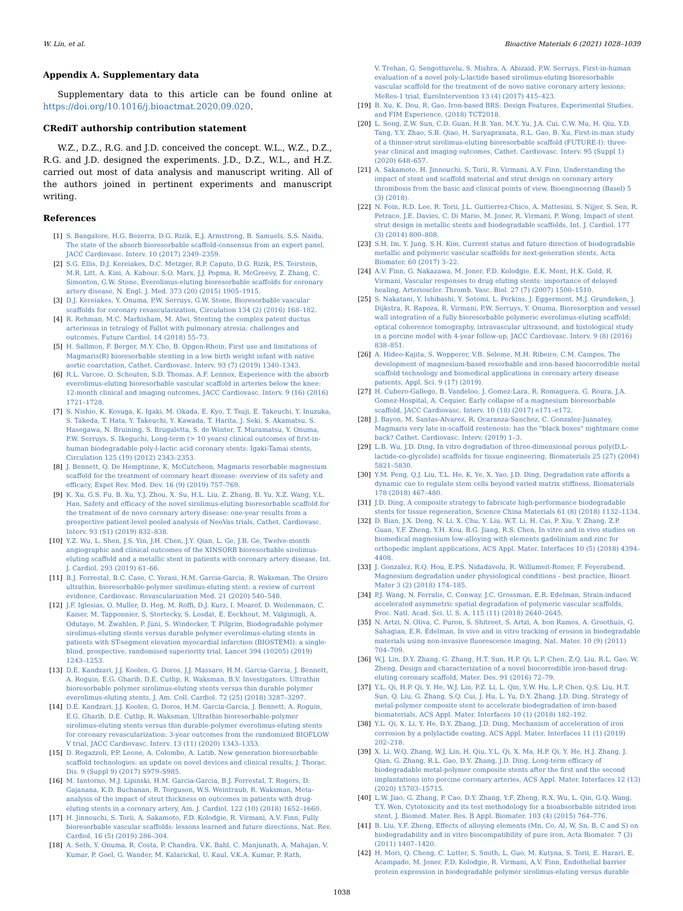W. Lin, et al. Bioactive Materials 6 (2021) 1028–1039
Appendix A. Supplementary data
Supplementary data to this article can be found online at https://doi.org/10.1016/j.bioactmat.2020.09.020.
CRediT authorship contribution statement
W.Z., D.Z., R.G. and J.D. conceived the concept. W.L., W.Z., D.Z., R.G. and J.D. designed the experiments. J.D., D.Z., W.L., and H.Z. carried out most of data analysis and manuscript writing. All of the authors joined in pertinent experiments and manuscript writing.
References
[1] S. Bangalore, H.G. Bezerra, D.G. Rizik, E.J. Armstrong, B. Samuels, S.S. Naidu, The state of the absorb bioresorbable scaffold-consensus from an expert panel, JACC Cardiovasc. Interv. 10 (2017) 2349–2359.
[2] S.G. Ellis, D.J. Kereiakes, D.C. Metzger, R.P. Caputo, D.G. Rizik, P.S. Teirstein, M.R. Litt, A. Kini, A. Kabour, S.O. Marx, J.J. Popma, R. McGreevy, Z. Zhang, C. Simonton, G.W. Stone, Everolimus-eluting bioresorbable scaffolds for coronary artery disease, N. Engl. J. Med. 373 (20) (2015) 1905–1915.
[3] D.J. Kereiakes, Y. Onuma, P.W. Serruys, G.W. Stone, Bioresorbable vascular scaffolds for coronary revascularization, Circulation 134 (2) (2016) 168–182.
[4] R. Rehman, M.C. Marhisham, M. Alwi, Stenting the complex patent ductus arteriosus in tetralogy of Fallot with pulmonary atresia: challenges and outcomes, Future Cardiol. 14 (2018) 55–73.
[5] H. Sallmon, F. Berger, M.Y. Cho, B. Opgen-Rhein, First use and limitations of Magmaris(R) bioresorbable stenting in a low birth weight infant with native aortic coarctation, Cathet. Cardiovasc. Interv. 93 (7) (2019) 1340–1343.
[6] R.L. Varcoe, O. Schouten, S.D. Thomas, A.F. Lennox, Experience with the absorb everolimus-eluting bioresorbable vascular scaffold in arteries below the knee: 12-month clinical and imaging outcomes, JACC Cardiovasc. Interv. 9 (16) (2016) 1721–1728.
[7] S. Nishio, K. Kosuga, K. Igaki, M. Okada, E. Kyo, T. Tsuji, E. Takeuchi, Y. Inuzuka, S. Takeda, T. Hata, Y. Takeuchi, Y. Kawada, T. Harita, J. Seki, S. Akamatsu, S. Hasegawa, N. Bruining, S. Brugaletta, S. de Winter, T. Muramatsu, Y. Onuma, P.W. Serruys, S. Ikeguchi, Long-term (> 10 years) clinical outcomes of first-in-human biodegradable poly-l-lactic acid coronary stents: Igaki-Tamai stents, Circulation 125 (19) (2012) 2343–2353.
[8] J. Bennett, Q. De Hemptinne, K. McCutcheon, Magmaris resorbable magnesium scaffold for the treatment of coronary heart disease: overview of its safety and efficacy, Expet Rev. Med. Dev. 16 (9) (2019) 757–769.
[9] K. Xu, G.S. Fu, B. Xu, Y.J. Zhou, X. Su, H.L. Liu, Z. Zhang, B. Yu, X.Z. Wang, Y.L. Han, Safety and efficacy of the novel sirolimus-eluting bioresorbable scaffold for the treatment of de novo coronary artery disease: one-year results from a prospective patient-level pooled analysis of NeoVas trials, Cathet. Cardiovasc. Interv. 93 (S1) (2019) 832–838.
[10] Y.Z. Wu, L. Shen, J.S. Yin, J.H. Chen, J.Y. Qian, L. Ge, J.B. Ge, Twelve-month angiographic and clinical outcomes of the XINSORB bioresorbable sirolimus-eluting scaffold and a metallic stent in patients with coronary artery disease, Int. J. Cardiol. 293 (2019) 61–66.
[11] B.J. Forrestal, B.C. Case, C. Yerasi, H.M. Garcia-Garcia, R. Waksman, The Orsiro ultrathin, bioresorbable-polymer sirolimus-eluting stent: a review of current evidence, Cardiovasc. Revascularization Med. 21 (2020) 540–548.
[12] J.F. Iglesias, O. Muller, D. Heg, M. Roffi, D.J. Kurz, I. Moarof, D. Weilenmann, C. Kaiser, M. Tapponnier, S. Stortecky, S. Losdat, E. Eeckhout, M. Valgimigli, A. Odutayo, M. Zwahlen, P. Jüni, S. Windecker, T. Pilgrim, Biodegradable polymer sirolimus-eluting stents versus durable polymer everolimus-eluting stents in patients with ST-segment elevation myocardial infarction (BIOSTEMI): a single-blind, prospective, randomised superiority trial, Lancet 394 (10205) (2019) 1243–1253.
[13] D.E. Kandzari, J.J. Koolen, G. Doros, J.J. Massaro, H.M. Garcia-Garcia, J. Bennett, A. Roguin, E.G. Gharib, D.E. Cutlip, R. Waksman, B.V. Investigators, Ultrathin bioresorbable polymer sirolimus-eluting stents versus thin durable polymer everolimus-eluting stents, J. Am. Coll. Cardiol. 72 (25) (2018) 3287–3297.
[14] D.E. Kandzari, J.J. Koolen, G. Doros, H.M. Garcia-Garcia, J. Bennett, A. Roguin, E.G. Gharib, D.E. Cutlip, R. Waksman, Ultrathin bioresorbable-polymer sirolimus-eluting stents versus thin durable-polymer everolimus-eluting stents for coronary revascularization: 3-year outcomes from the randomized BIOFLOW V trial, JACC Cardiovasc. Interv. 13 (11) (2020) 1343–1353.
[15] D. Regazzoli, P.P. Leone, A. Colombo, A. Latib, New generation bioresorbable scaffold technologies: an update on novel devices and clinical results, J. Thorac. Dis. 9 (Suppl 9) (2017) S979–S985.
[16] M. Iantorno, M.J. Lipinski, H.M. Garcia-Garcia, B.J. Forrestal, T. Rogers, D. Gajanana, K.D. Buchanan, R. Torguson, W.S. Weintraub, R. Waksman, Meta-analysis of the impact of strut thickness on outcomes in patients with drug-eluting stents in a coronary artery, Am. J. Cardiol. 122 (10) (2018) 1652–1660.
[17] H. Jinnouchi, S. Torii, A. Sakamoto, F.D. Kolodgie, R. Virmani, A.V. Finn, Fully bioresorbable vascular scaffolds: lessons learned and future directions, Nat. Rev. Cardiol. 16 (5) (2019) 286–304.
[18] A. Seth, Y. Onuma, R. Costa, P. Chandra, V.K. Bahl, C. Manjunath, A. Mahajan, V. Kumar, P. Goel, G. Wander, M. Kalarickal, U. Kaul, V.K.A. Kumar, P. Rath,
V. Trehan, G. Sengottuvelu, S. Mishra, A. Abizaid, P.W. Serruys, First-in-human evaluation of a novel poly-L-lactide based sirolimus-eluting bioresorbable vascular scaffold for the treatment of de novo native coronary artery lesions: MeRes-1 trial, EuroIntervention 13 (4) (2017) 415–423.
[19] B. Xu, K. Dou, R. Gao, Iron-based BRS: Design Features, Experimental Studies, and FIM Experience, (2018) TCT2018.
[20] L. Song, Z.W. Sun, C.D. Guan, H.B. Yan, M.Y. Yu, J.A. Cui, C.W. Mu, H. Qiu, Y.D. Tang, Y.Y. Zhao, S.B. Qiao, H. Suryapranata, R.L. Gao, B. Xu, First-in-man study of a thinner-strut sirolimus-eluting bioresorbable scaffold (FUTURE-I): three-year clinical and imaging outcomes, Cathet. Cardiovasc. Interv. 95 (Suppl 1) (2020) 648–657.
[21] A. Sakamoto, H. Jinnouchi, S. Torii, R. Virmani, A.V. Finn, Understanding the impact of stent and scaffold material and strut design on coronary artery thrombosis from the basic and clinical points of view, Bioengineering (Basel) 5 (3) (2018).
[22] N. Foin, R.D. Lee, R. Torii, J.L. Guitierrez-Chico, A. Mattesini, S. Nijjer, S. Sen, R. Petraco, J.E. Davies, C. Di Mario, M. Joner, R. Virmani, P. Wong, Impact of stent strut design in metallic stents and biodegradable scaffolds, Int. J. Cardiol. 177 (3) (2014) 800–808.
[23] S.H. Im, Y. Jung, S.H. Kim, Current status and future direction of biodegradable metallic and polymeric vascular scaffolds for next-generation stents, Acta Biomater. 60 (2017) 3–22.
[24] A.V. Finn, G. Nakazawa, M. Joner, F.D. Kolodgie, E.K. Mont, H.K. Gold, R. Virmani, Vascular responses to drug eluting stents: importance of delayed healing, Arterioscler. Thromb. Vasc. Biol. 27 (7) (2007) 1500–1510.
[25] S. Nakatani, Y. Ishibashi, Y. Sotomi, L. Perkins, J. Eggermont, M.J. Grundeken, J. Dijkstra, R. Rapoza, R. Virmani, P.W. Serruys, Y. Onuma, Bioresorption and vessel wall integration of a fully bioresorbable polymeric everolimus-eluting scaffold: optical coherence tomography, intravascular ultrasound, and histological study in a porcine model with 4-year follow-up, JACC Cardiovasc. Interv. 9 (8) (2016) 838–851.
[26] A. Hideo-Kajita, S. Wopperer, V.B. Seleme, M.H. Ribeiro, C.M. Campos, The development of magnesium-based resorbable and iron-based biocorrodible metal scaffold technology and biomedical applications in coronary artery disease patients, Appl. Sci. 9 (17) (2019).
[27] H. Cubero-Gallego, B. Vandeloo, J. Gomez-Lara, R. Romaguera, G. Roura, J.A. Gomez-Hospital, A. Cequier, Early collapse of a magnesium bioresorbable scaffold, JACC Cardiovasc. Interv. 10 (18) (2017) e171–e172.
[28] J. Bayon, M. Santas-Alvarez, R. Ocaranza-Sanchez, C. Gonzalez-Juanatey, Magmaris very late in-scaffold restenosis: has the "black boxes" nightmare come back? Cathet. Cardiovasc. Interv. (2019) 1–3.
[29] L.B. Wu, J.D. Ding, In vitro degradation of three-dimensional porous poly(D,L-lactide-co-glycolide) scaffolds for tissue engineering, Biomaterials 25 (27) (2004) 5821–5830.
[30] Y.M. Peng, Q.J. Liu, T.L. He, K. Ye, X. Yao, J.D. Ding, Degradation rate affords a dynamic cue to regulate stem cells beyond varied matrix stiffness, Biomaterials 178 (2018) 467–480.
[31] J.D. Ding, A composite strategy to fabricate high-performance biodegradable stents for tissue regeneration, Science China Materials 61 (8) (2018) 1132–1134.
[32] D. Bian, J.X. Deng, N. Li, X. Chu, Y. Liu, W.T. Li, H. Cai, P. Xiu, Y. Zhang, Z.P. Guan, Y.F. Zheng, Y.H. Kou, B.G. Jiang, R.S. Chen, In vitro and in vivo studies on biomedical magnesium low-alloying with elements gadolinium and zinc for orthopedic implant applications, ACS Appl. Mater. Interfaces 10 (5) (2018) 4394–4408.
[33] J. Gonzalez, R.Q. Hou, E.P.S. Nidadavolu, R. Willumeit-Romer, F. Feyerabend, Magnesium degradation under physiological conditions - best practice, Bioact Mater 3 (2) (2018) 174–185.
[34] P.J. Wang, N. Ferralis, C. Conway, J.C. Grossman, E.R. Edelman, Strain-induced accelerated asymmetric spatial degradation of polymeric vascular scaffolds, Proc. Natl. Acad. Sci. U. S. A. 115 (11) (2018) 2640–2645.
[35] N. Artzi, N. Oliva, C. Puron, S. Shitreet, S. Artzi, A. bon Ramos, A. Groothuis, G. Sahagian, E.R. Edelman, In vivo and in vitro tracking of erosion in biodegradable materials using non-invasive fluorescence imaging, Nat. Mater. 10 (9) (2011) 704–709.
[36] W.J. Lin, D.Y. Zhang, G. Zhang, H.T. Sun, H.P. Qi, L.P. Chen, Z.Q. Liu, R.L. Gao, W. Zheng, Design and characterization of a novel biocorrodible iron-based drug-eluting coronary scaffold, Mater. Des. 91 (2016) 72–79.
[37] Y.L. Qi, H.P. Qi, Y. He, W.J. Lin, P.Z. Li, L. Qin, Y.W. Hu, L.P. Chen, Q.S. Liu, H.T. Sun, Q. Liu, G. Zhang, S.Q. Cui, J. Hu, L. Yu, D.Y. Zhang, J.D. Ding, Strategy of metal-polymer composite stent to accelerate biodegradation of iron-based biomaterials, ACS Appl. Mater. Interfaces 10 (1) (2018) 182–192.
[38] Y.L. Qi, X. Li, Y. He, D.Y. Zhang, J.D. Ding, Mechanism of acceleration of iron corrosion by a polylactide coating, ACS Appl. Mater. Interfaces 11 (1) (2019) 202–218.
[39] X. Li, W.Q. Zhang, W.J. Lin, H. Qiu, Y.L. Qi, X. Ma, H.P. Qi, Y. He, H.J. Zhang, J. Qian, G. Zhang, R.L. Gao, D.Y. Zhang, J.D. Ding, Long-term efficacy of biodegradable metal-polymer composite stents after the first and the second implantations into porcine coronary arteries, ACS Appl. Mater. Interfaces 12 (13) (2020) 15703–15715.
[40] L.W. Jiao, G. Zhang, P. Cao, D.Y. Zhang, Y.F. Zheng, R.X. Wu, L. Qin, G.Q. Wang, T.Y. Wen, Cytotoxicity and its test methodology for a bioabsorbable nitrided iron stent, J. Biomed. Mater. Res. B Appl. Biomater. 103 (4) (2015) 764–776.
[41] B. Liu, Y.F. Zheng, Effects of alloying elements (Mn, Co, Al, W, Sn, B, C and S) on biodegradability and in vitro biocompatibility of pure iron, Acta Biomater. 7 (3) (2011) 1407–1420.
[42] H. Mori, Q. Cheng, C. Lutter, S. Smith, L. Guo, M. Kutyna, S. Torii, E. Harari, E. Acampado, M. Joner, F.D. Kolodgie, R. Virmani, A.V. Finn, Endothelial barrier protein expression in biodegradable polymer sirolimus-eluting versus durable
1038